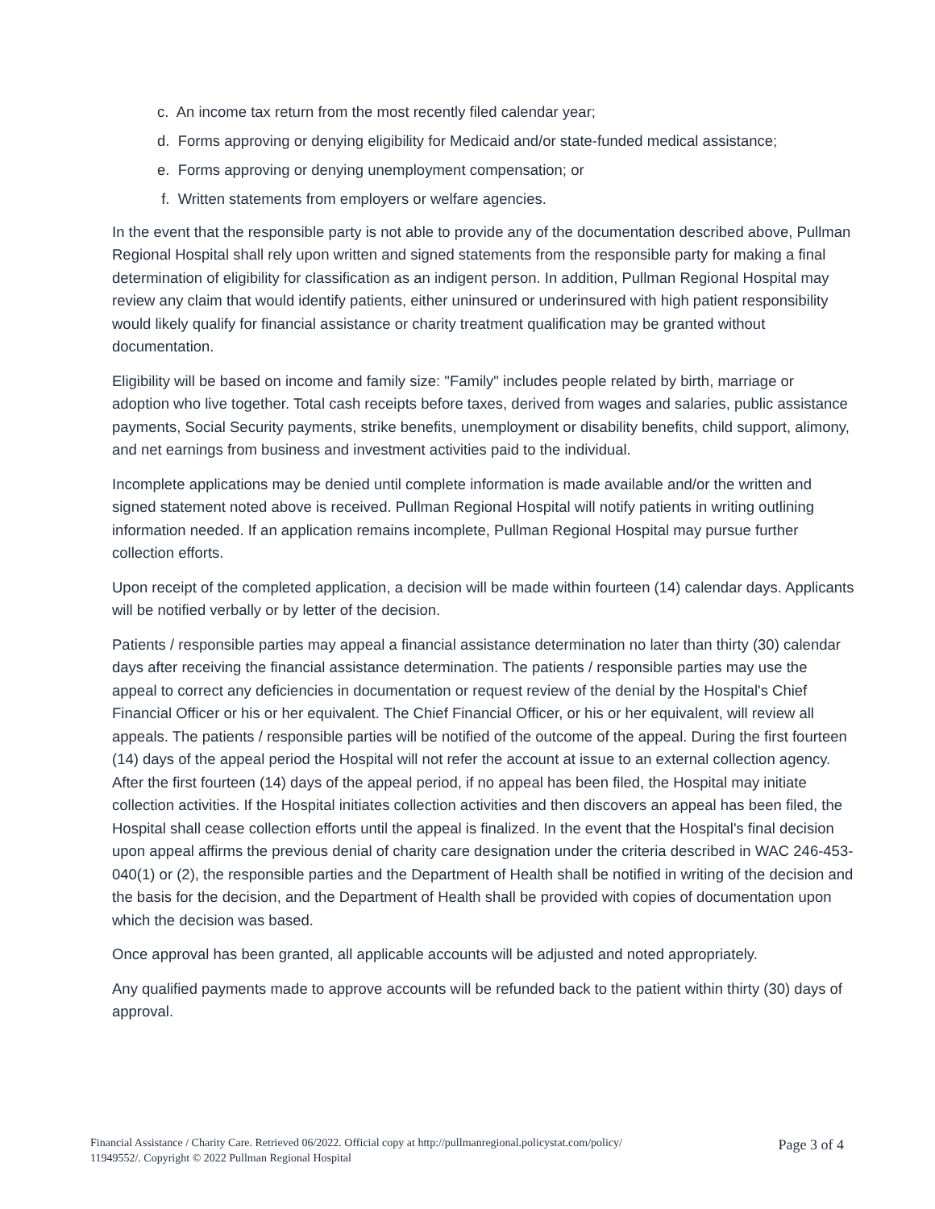c. An income tax return from the most recently filed calendar year;
d. Forms approving or denying eligibility for Medicaid and/or state-funded medical assistance;
e. Forms approving or denying unemployment compensation; or
f. Written statements from employers or welfare agencies.
In the event that the responsible party is not able to provide any of the documentation described above, Pullman Regional Hospital shall rely upon written and signed statements from the responsible party for making a final determination of eligibility for classification as an indigent person. In addition, Pullman Regional Hospital may review any claim that would identify patients, either uninsured or underinsured with high patient responsibility would likely qualify for financial assistance or charity treatment qualification may be granted without documentation.
Eligibility will be based on income and family size: "Family" includes people related by birth, marriage or adoption who live together. Total cash receipts before taxes, derived from wages and salaries, public assistance payments, Social Security payments, strike benefits, unemployment or disability benefits, child support, alimony, and net earnings from business and investment activities paid to the individual.
Incomplete applications may be denied until complete information is made available and/or the written and signed statement noted above is received. Pullman Regional Hospital will notify patients in writing outlining information needed. If an application remains incomplete, Pullman Regional Hospital may pursue further collection efforts.
Upon receipt of the completed application, a decision will be made within fourteen (14) calendar days. Applicants will be notified verbally or by letter of the decision.
Patients / responsible parties may appeal a financial assistance determination no later than thirty (30) calendar days after receiving the financial assistance determination. The patients / responsible parties may use the appeal to correct any deficiencies in documentation or request review of the denial by the Hospital's Chief Financial Officer or his or her equivalent. The Chief Financial Officer, or his or her equivalent, will review all appeals. The patients / responsible parties will be notified of the outcome of the appeal. During the first fourteen (14) days of the appeal period the Hospital will not refer the account at issue to an external collection agency. After the first fourteen (14) days of the appeal period, if no appeal has been filed, the Hospital may initiate collection activities. If the Hospital initiates collection activities and then discovers an appeal has been filed, the Hospital shall cease collection efforts until the appeal is finalized. In the event that the Hospital's final decision upon appeal affirms the previous denial of charity care designation under the criteria described in WAC 246-453-040(1) or (2), the responsible parties and the Department of Health shall be notified in writing of the decision and the basis for the decision, and the Department of Health shall be provided with copies of documentation upon which the decision was based.
Once approval has been granted, all applicable accounts will be adjusted and noted appropriately.
Any qualified payments made to approve accounts will be refunded back to the patient within thirty (30) days of approval.
Financial Assistance / Charity Care. Retrieved 06/2022. Official copy at http://pullmanregional.policystat.com/policy/
11949552/. Copyright © 2022 Pullman Regional Hospital
Page 3 of 4